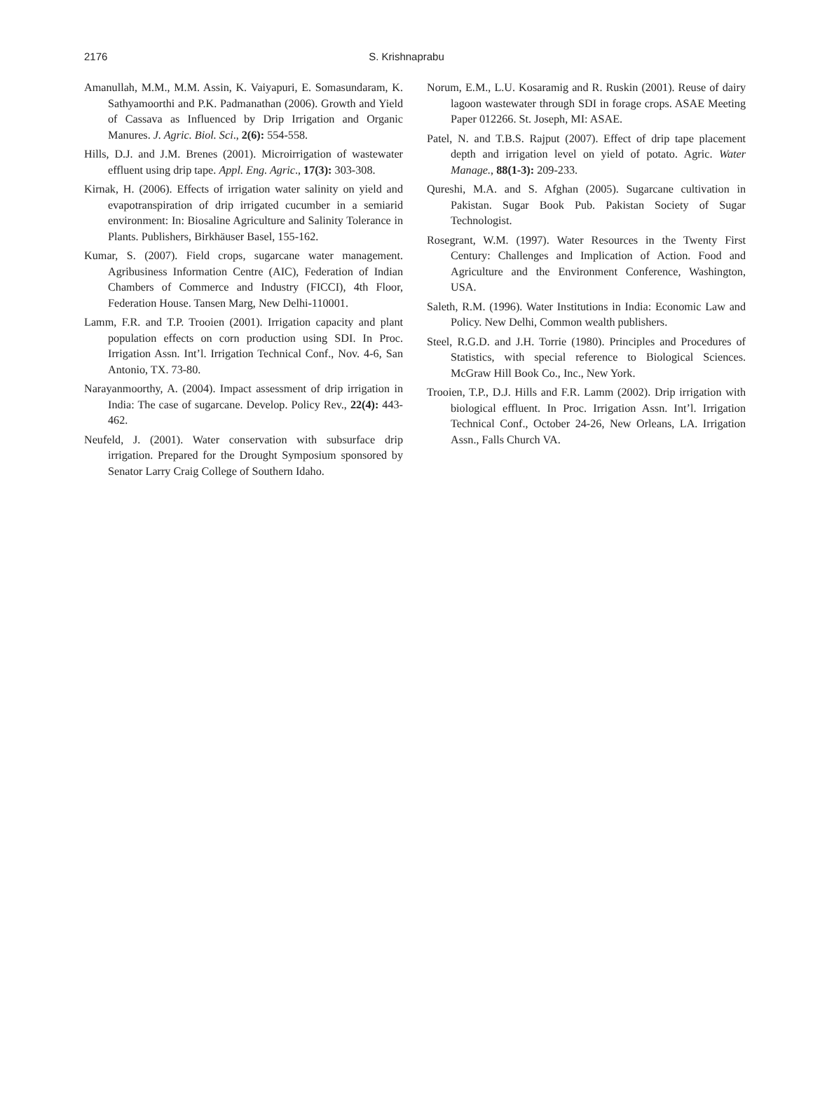2176 S. Krishnaprabu
Amanullah, M.M., M.M. Assin, K. Vaiyapuri, E. Somasundaram, K. Sathyamoorthi and P.K. Padmanathan (2006). Growth and Yield of Cassava as Influenced by Drip Irrigation and Organic Manures. J. Agric. Biol. Sci., 2(6): 554-558.
Hills, D.J. and J.M. Brenes (2001). Microirrigation of wastewater effluent using drip tape. Appl. Eng. Agric., 17(3): 303-308.
Kirnak, H. (2006). Effects of irrigation water salinity on yield and evapotranspiration of drip irrigated cucumber in a semiarid environment: In: Biosaline Agriculture and Salinity Tolerance in Plants. Publishers, Birkhäuser Basel, 155-162.
Kumar, S. (2007). Field crops, sugarcane water management. Agribusiness Information Centre (AIC), Federation of Indian Chambers of Commerce and Industry (FICCI), 4th Floor, Federation House. Tansen Marg, New Delhi-110001.
Lamm, F.R. and T.P. Trooien (2001). Irrigation capacity and plant population effects on corn production using SDI. In Proc. Irrigation Assn. Int’l. Irrigation Technical Conf., Nov. 4-6, San Antonio, TX. 73-80.
Narayanmoorthy, A. (2004). Impact assessment of drip irrigation in India: The case of sugarcane. Develop. Policy Rev., 22(4): 443-462.
Neufeld, J. (2001). Water conservation with subsurface drip irrigation. Prepared for the Drought Symposium sponsored by Senator Larry Craig College of Southern Idaho.
Norum, E.M., L.U. Kosaramig and R. Ruskin (2001). Reuse of dairy lagoon wastewater through SDI in forage crops. ASAE Meeting Paper 012266. St. Joseph, MI: ASAE.
Patel, N. and T.B.S. Rajput (2007). Effect of drip tape placement depth and irrigation level on yield of potato. Agric. Water Manage., 88(1-3): 209-233.
Qureshi, M.A. and S. Afghan (2005). Sugarcane cultivation in Pakistan. Sugar Book Pub. Pakistan Society of Sugar Technologist.
Rosegrant, W.M. (1997). Water Resources in the Twenty First Century: Challenges and Implication of Action. Food and Agriculture and the Environment Conference, Washington, USA.
Saleth, R.M. (1996). Water Institutions in India: Economic Law and Policy. New Delhi, Common wealth publishers.
Steel, R.G.D. and J.H. Torrie (1980). Principles and Procedures of Statistics, with special reference to Biological Sciences. McGraw Hill Book Co., Inc., New York.
Trooien, T.P., D.J. Hills and F.R. Lamm (2002). Drip irrigation with biological effluent. In Proc. Irrigation Assn. Int’l. Irrigation Technical Conf., October 24-26, New Orleans, LA. Irrigation Assn., Falls Church VA.